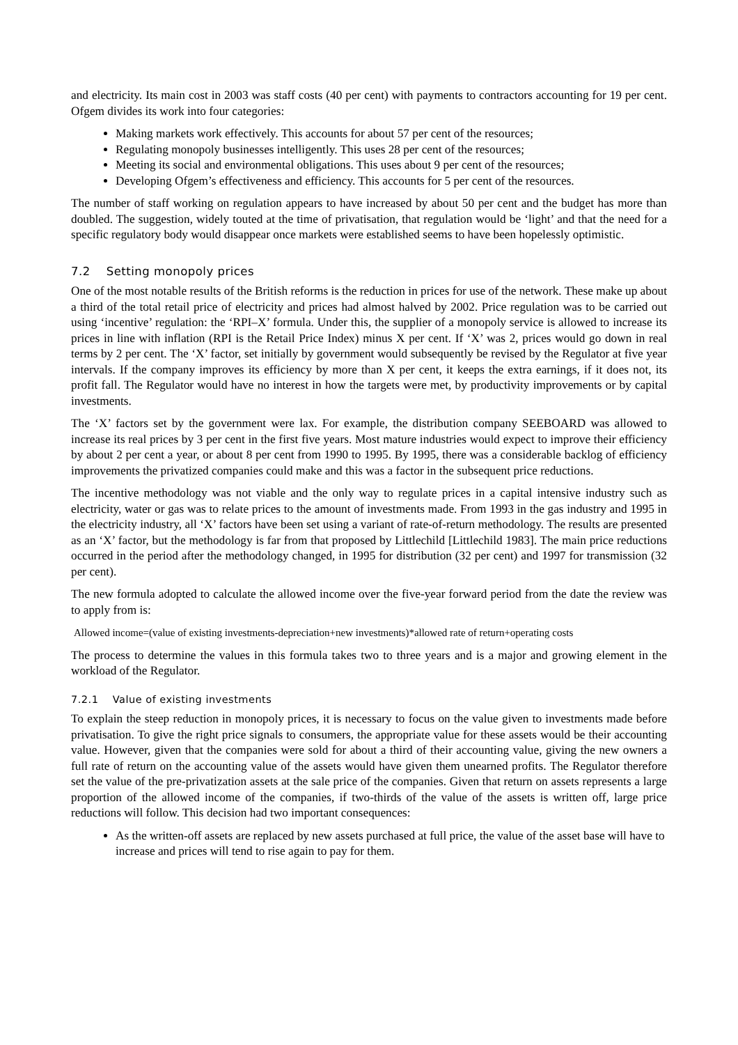and electricity. Its main cost in 2003 was staff costs (40 per cent) with payments to contractors accounting for 19 per cent. Ofgem divides its work into four categories:
Making markets work effectively. This accounts for about 57 per cent of the resources;
Regulating monopoly businesses intelligently. This uses 28 per cent of the resources;
Meeting its social and environmental obligations. This uses about 9 per cent of the resources;
Developing Ofgem’s effectiveness and efficiency. This accounts for 5 per cent of the resources.
The number of staff working on regulation appears to have increased by about 50 per cent and the budget has more than doubled. The suggestion, widely touted at the time of privatisation, that regulation would be ‘light’ and that the need for a specific regulatory body would disappear once markets were established seems to have been hopelessly optimistic.
7.2 Setting monopoly prices
One of the most notable results of the British reforms is the reduction in prices for use of the network. These make up about a third of the total retail price of electricity and prices had almost halved by 2002. Price regulation was to be carried out using ‘incentive’ regulation: the ‘RPI–X’ formula. Under this, the supplier of a monopoly service is allowed to increase its prices in line with inflation (RPI is the Retail Price Index) minus X per cent. If ‘X’ was 2, prices would go down in real terms by 2 per cent. The ‘X’ factor, set initially by government would subsequently be revised by the Regulator at five year intervals. If the company improves its efficiency by more than X per cent, it keeps the extra earnings, if it does not, its profit fall. The Regulator would have no interest in how the targets were met, by productivity improvements or by capital investments.
The ‘X’ factors set by the government were lax. For example, the distribution company SEEBOARD was allowed to increase its real prices by 3 per cent in the first five years. Most mature industries would expect to improve their efficiency by about 2 per cent a year, or about 8 per cent from 1990 to 1995. By 1995, there was a considerable backlog of efficiency improvements the privatized companies could make and this was a factor in the subsequent price reductions.
The incentive methodology was not viable and the only way to regulate prices in a capital intensive industry such as electricity, water or gas was to relate prices to the amount of investments made. From 1993 in the gas industry and 1995 in the electricity industry, all ‘X’ factors have been set using a variant of rate-of-return methodology. The results are presented as an ‘X’ factor, but the methodology is far from that proposed by Littlechild [Littlechild 1983]. The main price reductions occurred in the period after the methodology changed, in 1995 for distribution (32 per cent) and 1997 for transmission (32 per cent).
The new formula adopted to calculate the allowed income over the five-year forward period from the date the review was to apply from is:
Allowed income=(value of existing investments-depreciation+new investments)*allowed rate of return+operating costs
The process to determine the values in this formula takes two to three years and is a major and growing element in the workload of the Regulator.
7.2.1 Value of existing investments
To explain the steep reduction in monopoly prices, it is necessary to focus on the value given to investments made before privatisation. To give the right price signals to consumers, the appropriate value for these assets would be their accounting value. However, given that the companies were sold for about a third of their accounting value, giving the new owners a full rate of return on the accounting value of the assets would have given them unearned profits. The Regulator therefore set the value of the pre-privatization assets at the sale price of the companies. Given that return on assets represents a large proportion of the allowed income of the companies, if two-thirds of the value of the assets is written off, large price reductions will follow. This decision had two important consequences:
As the written-off assets are replaced by new assets purchased at full price, the value of the asset base will have to increase and prices will tend to rise again to pay for them.